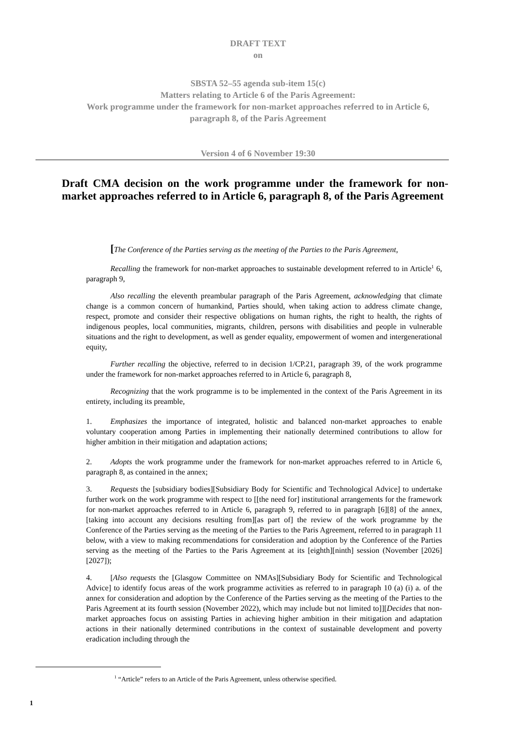DRAFT TEXT
on
SBSTA 52–55 agenda sub-item 15(c)
Matters relating to Article 6 of the Paris Agreement:
Work programme under the framework for non-market approaches referred to in Article 6,
paragraph 8, of the Paris Agreement
Version 4 of 6 November 19:30
Draft CMA decision on the work programme under the framework for non-market approaches referred to in Article 6, paragraph 8, of the Paris Agreement
[The Conference of the Parties serving as the meeting of the Parties to the Paris Agreement,
Recalling the framework for non-market approaches to sustainable development referred to in Article<sup>1</sup> 6, paragraph 9,
Also recalling the eleventh preambular paragraph of the Paris Agreement, acknowledging that climate change is a common concern of humankind, Parties should, when taking action to address climate change, respect, promote and consider their respective obligations on human rights, the right to health, the rights of indigenous peoples, local communities, migrants, children, persons with disabilities and people in vulnerable situations and the right to development, as well as gender equality, empowerment of women and intergenerational equity,
Further recalling the objective, referred to in decision 1/CP.21, paragraph 39, of the work programme under the framework for non-market approaches referred to in Article 6, paragraph 8,
Recognizing that the work programme is to be implemented in the context of the Paris Agreement in its entirety, including its preamble,
1. Emphasizes the importance of integrated, holistic and balanced non-market approaches to enable voluntary cooperation among Parties in implementing their nationally determined contributions to allow for higher ambition in their mitigation and adaptation actions;
2. Adopts the work programme under the framework for non-market approaches referred to in Article 6, paragraph 8, as contained in the annex;
3. Requests the [subsidiary bodies][Subsidiary Body for Scientific and Technological Advice] to undertake further work on the work programme with respect to [[the need for] institutional arrangements for the framework for non-market approaches referred to in Article 6, paragraph 9, referred to in paragraph [6][8] of the annex, [taking into account any decisions resulting from][as part of] the review of the work programme by the Conference of the Parties serving as the meeting of the Parties to the Paris Agreement, referred to in paragraph 11 below, with a view to making recommendations for consideration and adoption by the Conference of the Parties serving as the meeting of the Parties to the Paris Agreement at its [eighth][ninth] session (November [2026][2027]);
4. [Also requests the [Glasgow Committee on NMAs][Subsidiary Body for Scientific and Technological Advice] to identify focus areas of the work programme activities as referred to in paragraph 10 (a) (i) a. of the annex for consideration and adoption by the Conference of the Parties serving as the meeting of the Parties to the Paris Agreement at its fourth session (November 2022), which may include but not limited to]][Decides that non-market approaches focus on assisting Parties in achieving higher ambition in their mitigation and adaptation actions in their nationally determined contributions in the context of sustainable development and poverty eradication including through the
<sup>1</sup> “Article” refers to an Article of the Paris Agreement, unless otherwise specified.
1